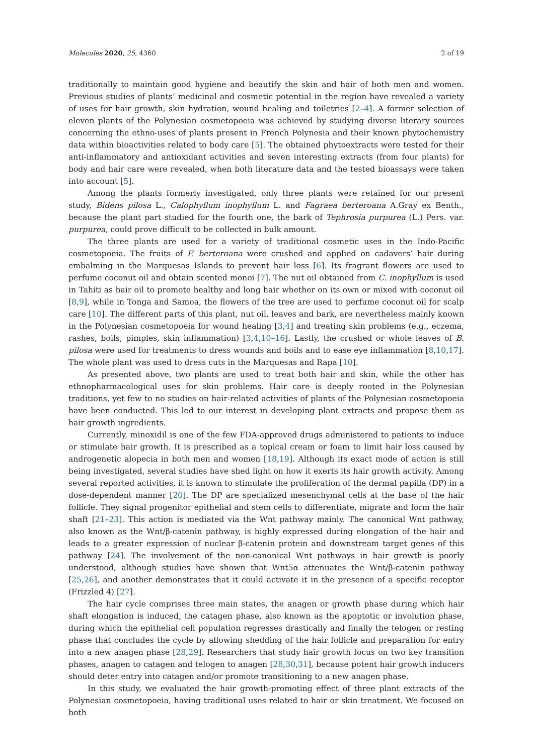Molecules 2020, 25, 4360 2 of 19
traditionally to maintain good hygiene and beautify the skin and hair of both men and women. Previous studies of plants’ medicinal and cosmetic potential in the region have revealed a variety of uses for hair growth, skin hydration, wound healing and toiletries [2–4]. A former selection of eleven plants of the Polynesian cosmetopoeia was achieved by studying diverse literary sources concerning the ethno-uses of plants present in French Polynesia and their known phytochemistry data within bioactivities related to body care [5]. The obtained phytoextracts were tested for their anti-inflammatory and antioxidant activities and seven interesting extracts (from four plants) for body and hair care were revealed, when both literature data and the tested bioassays were taken into account [5].
Among the plants formerly investigated, only three plants were retained for our present study, Bidens pilosa L., Calophyllum inophyllum L. and Fagraea berteroana A.Gray ex Benth., because the plant part studied for the fourth one, the bark of Tephrosia purpurea (L.) Pers. var. purpurea, could prove difficult to be collected in bulk amount.
The three plants are used for a variety of traditional cosmetic uses in the Indo-Pacific cosmetopoeia. The fruits of F. berteroana were crushed and applied on cadavers’ hair during embalming in the Marquesas Islands to prevent hair loss [6]. Its fragrant flowers are used to perfume coconut oil and obtain scented monoi [7]. The nut oil obtained from C. inophyllum is used in Tahiti as hair oil to promote healthy and long hair whether on its own or mixed with coconut oil [8,9], while in Tonga and Samoa, the flowers of the tree are used to perfume coconut oil for scalp care [10]. The different parts of this plant, nut oil, leaves and bark, are nevertheless mainly known in the Polynesian cosmetopoeia for wound healing [3,4] and treating skin problems (e.g., eczema, rashes, boils, pimples, skin inflammation) [3,4,10–16]. Lastly, the crushed or whole leaves of B. pilosa were used for treatments to dress wounds and boils and to ease eye inflammation [8,10,17]. The whole plant was used to dress cuts in the Marquesas and Rapa [10].
As presented above, two plants are used to treat both hair and skin, while the other has ethnopharmacological uses for skin problems. Hair care is deeply rooted in the Polynesian traditions, yet few to no studies on hair-related activities of plants of the Polynesian cosmetopoeia have been conducted. This led to our interest in developing plant extracts and propose them as hair growth ingredients.
Currently, minoxidil is one of the few FDA-approved drugs administered to patients to induce or stimulate hair growth. It is prescribed as a topical cream or foam to limit hair loss caused by androgenetic alopecia in both men and women [18,19]. Although its exact mode of action is still being investigated, several studies have shed light on how it exerts its hair growth activity. Among several reported activities, it is known to stimulate the proliferation of the dermal papilla (DP) in a dose-dependent manner [20]. The DP are specialized mesenchymal cells at the base of the hair follicle. They signal progenitor epithelial and stem cells to differentiate, migrate and form the hair shaft [21–23]. This action is mediated via the Wnt pathway mainly. The canonical Wnt pathway, also known as the Wnt/β-catenin pathway, is highly expressed during elongation of the hair and leads to a greater expression of nuclear β-catenin protein and downstream target genes of this pathway [24]. The involvement of the non-canonical Wnt pathways in hair growth is poorly understood, although studies have shown that Wnt5α attenuates the Wnt/β-catenin pathway [25,26], and another demonstrates that it could activate it in the presence of a specific receptor (Frizzled 4) [27].
The hair cycle comprises three main states, the anagen or growth phase during which hair shaft elongation is induced, the catagen phase, also known as the apoptotic or involution phase, during which the epithelial cell population regresses drastically and finally the telogen or resting phase that concludes the cycle by allowing shedding of the hair follicle and preparation for entry into a new anagen phase [28,29]. Researchers that study hair growth focus on two key transition phases, anagen to catagen and telogen to anagen [28,30,31], because potent hair growth inducers should deter entry into catagen and/or promote transitioning to a new anagen phase.
In this study, we evaluated the hair growth-promoting effect of three plant extracts of the Polynesian cosmetopoeia, having traditional uses related to hair or skin treatment. We focused on both